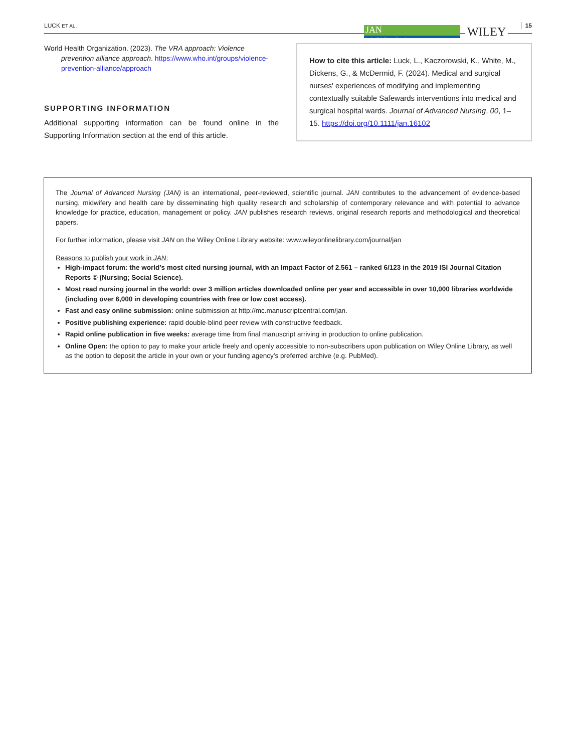LUCK ET AL.
JAN
Leading Global Nursing Research
WILEY 15
World Health Organization. (2023). The VRA approach: Violence prevention alliance approach. https://www.who.int/groups/violence-prevention-alliance/approach
SUPPORTING INFORMATION
Additional supporting information can be found online in the Supporting Information section at the end of this article.
How to cite this article: Luck, L., Kaczorowski, K., White, M., Dickens, G., & McDermid, F. (2024). Medical and surgical nurses' experiences of modifying and implementing contextually suitable Safewards interventions into medical and surgical hospital wards. Journal of Advanced Nursing, 00, 1–15. https://doi.org/10.1111/jan.16102
The Journal of Advanced Nursing (JAN) is an international, peer-reviewed, scientific journal. JAN contributes to the advancement of evidence-based nursing, midwifery and health care by disseminating high quality research and scholarship of contemporary relevance and with potential to advance knowledge for practice, education, management or policy. JAN publishes research reviews, original research reports and methodological and theoretical papers.
For further information, please visit JAN on the Wiley Online Library website: www.wileyonlinelibrary.com/journal/jan
Reasons to publish your work in JAN:
High-impact forum: the world’s most cited nursing journal, with an Impact Factor of 2.561 – ranked 6/123 in the 2019 ISI Journal Citation Reports © (Nursing; Social Science).
Most read nursing journal in the world: over 3 million articles downloaded online per year and accessible in over 10,000 libraries worldwide (including over 6,000 in developing countries with free or low cost access).
Fast and easy online submission: online submission at http://mc.manuscriptcentral.com/jan.
Positive publishing experience: rapid double-blind peer review with constructive feedback.
Rapid online publication in five weeks: average time from final manuscript arriving in production to online publication.
Online Open: the option to pay to make your article freely and openly accessible to non-subscribers upon publication on Wiley Online Library, as well as the option to deposit the article in your own or your funding agency’s preferred archive (e.g. PubMed).